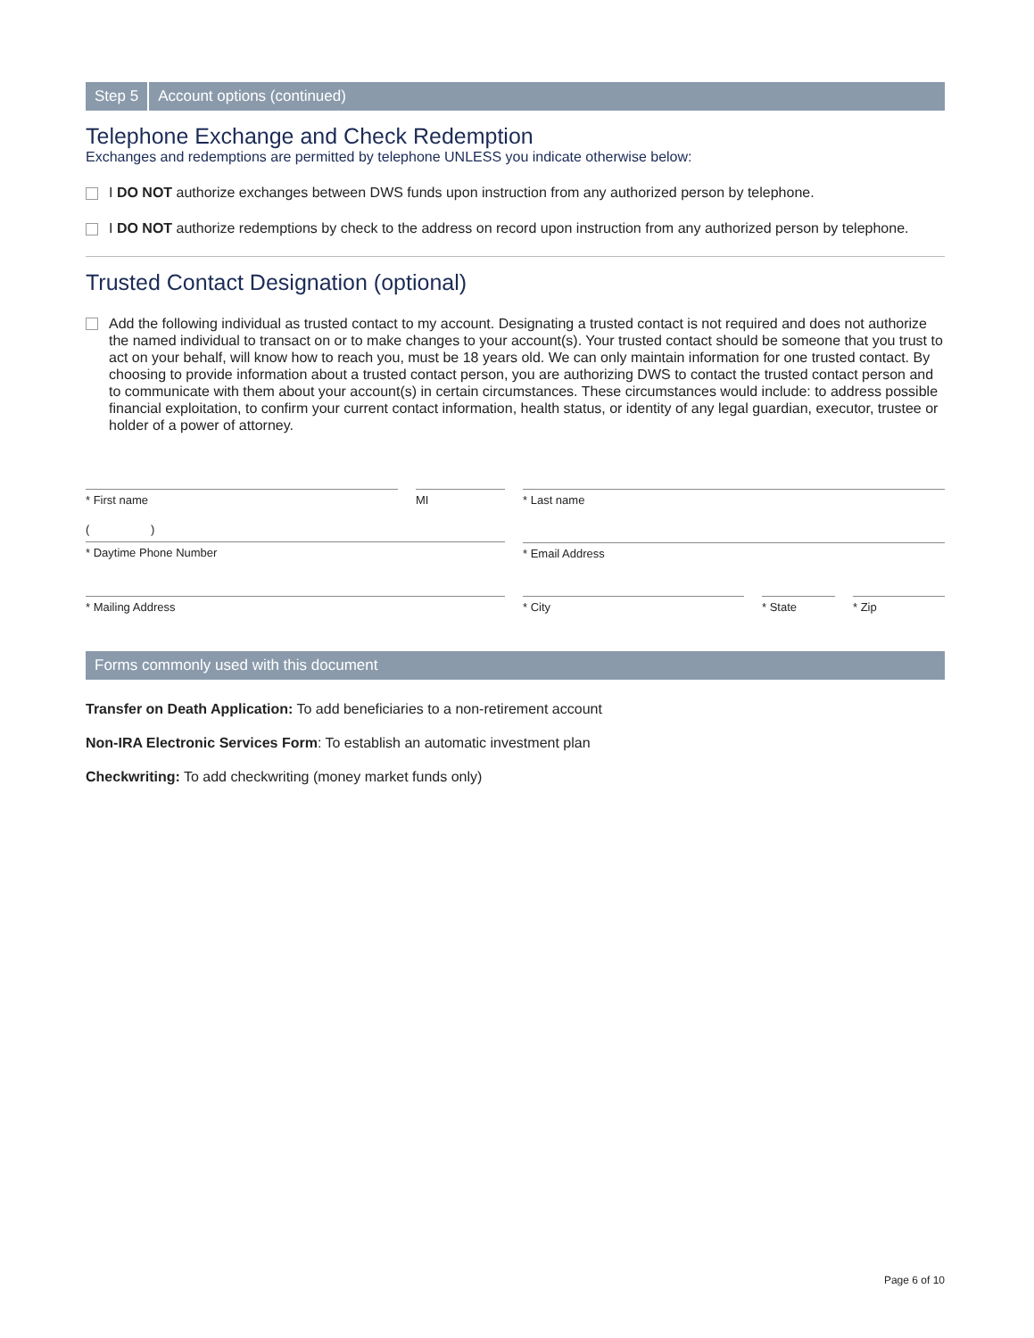Step 5 Account options (continued)
Telephone Exchange and Check Redemption
Exchanges and redemptions are permitted by telephone UNLESS you indicate otherwise below:
I DO NOT authorize exchanges between DWS funds upon instruction from any authorized person by telephone.
I DO NOT authorize redemptions by check to the address on record upon instruction from any authorized person by telephone.
Trusted Contact Designation (optional)
Add the following individual as trusted contact to my account. Designating a trusted contact is not required and does not authorize the named individual to transact on or to make changes to your account(s). Your trusted contact should be someone that you trust to act on your behalf, will know how to reach you, must be 18 years old. We can only maintain information for one trusted contact. By choosing to provide information about a trusted contact person, you are authorizing DWS to contact the trusted contact person and to communicate with them about your account(s) in certain circumstances. These circumstances would include: to address possible financial exploitation, to confirm your current contact information, health status, or identity of any legal guardian, executor, trustee or holder of a power of attorney.
* First name MI * Last name
( )
* Daytime Phone Number
* Email Address
* Mailing Address * City * State * Zip
Forms commonly used with this document
Transfer on Death Application: To add beneficiaries to a non-retirement account
Non-IRA Electronic Services Form: To establish an automatic investment plan
Checkwriting: To add checkwriting (money market funds only)
Page 6 of 10